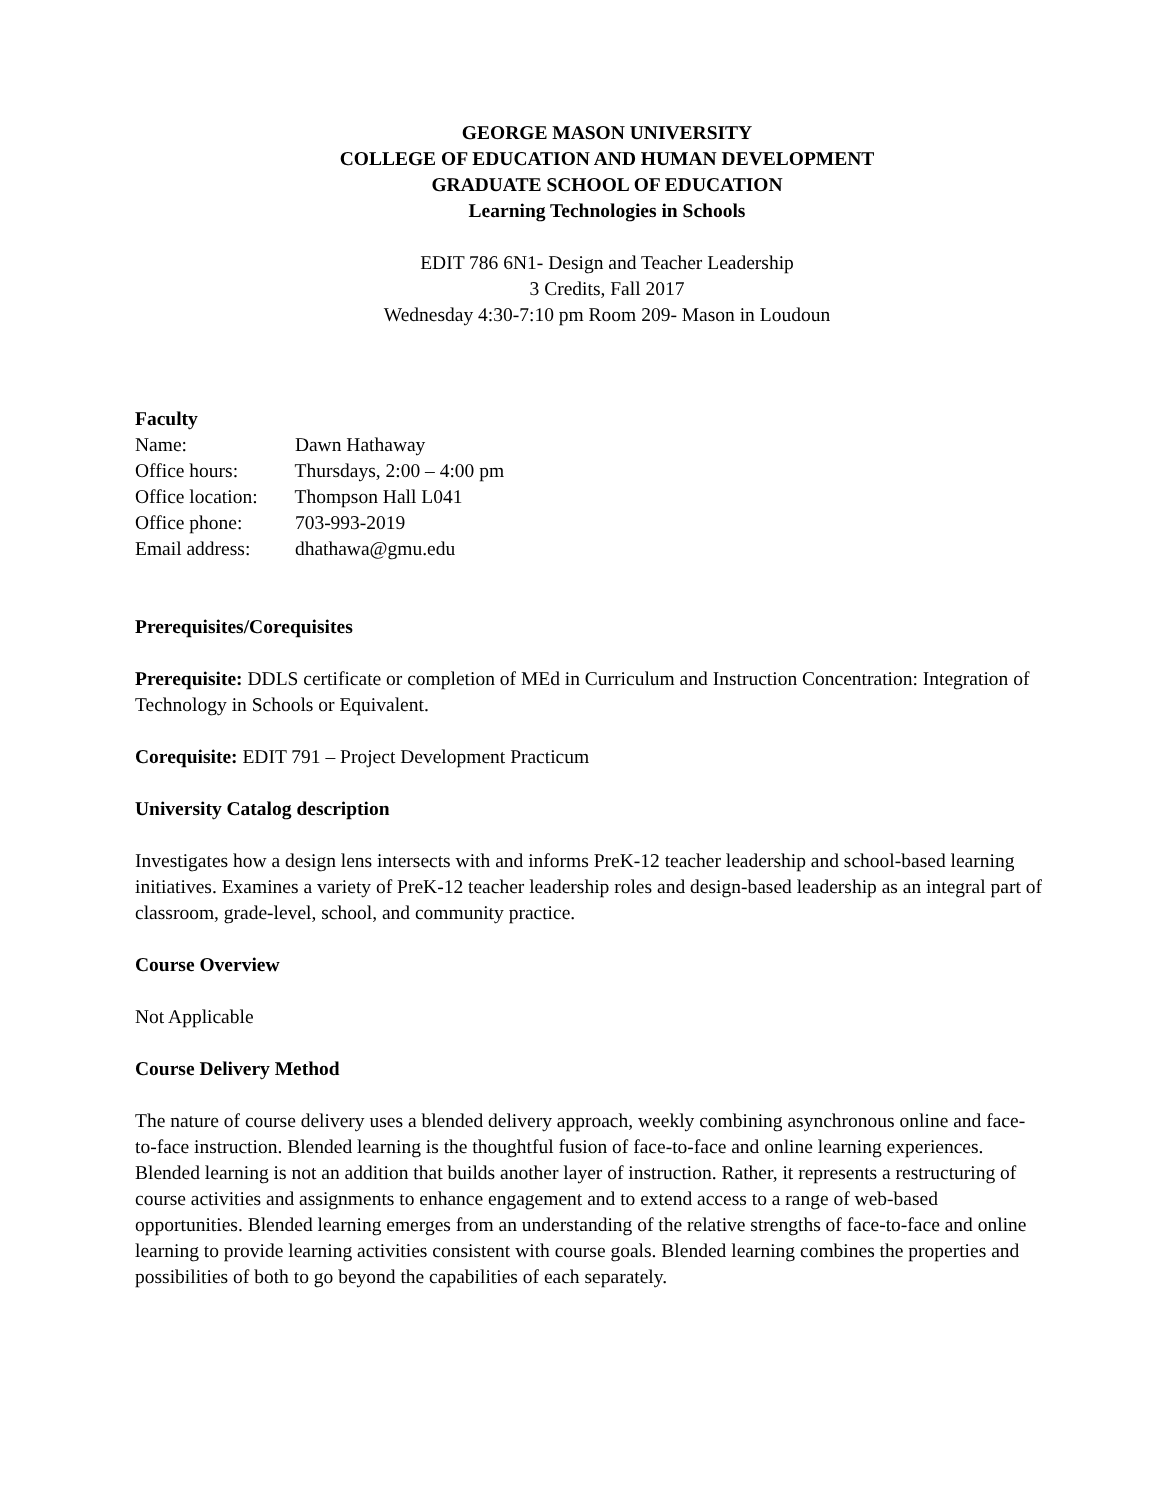GEORGE MASON UNIVERSITY
COLLEGE OF EDUCATION AND HUMAN DEVELOPMENT
GRADUATE SCHOOL OF EDUCATION
Learning Technologies in Schools
EDIT 786 6N1- Design and Teacher Leadership
3 Credits, Fall 2017
Wednesday 4:30-7:10 pm Room 209- Mason in Loudoun
Faculty
Name: Dawn Hathaway
Office hours: Thursdays, 2:00 – 4:00 pm
Office location: Thompson Hall L041
Office phone: 703-993-2019
Email address: dhathawa@gmu.edu
Prerequisites/Corequisites
Prerequisite: DDLS certificate or completion of MEd in Curriculum and Instruction Concentration: Integration of Technology in Schools or Equivalent.
Corequisite: EDIT 791 – Project Development Practicum
University Catalog description
Investigates how a design lens intersects with and informs PreK-12 teacher leadership and school-based learning initiatives. Examines a variety of PreK-12 teacher leadership roles and design-based leadership as an integral part of classroom, grade-level, school, and community practice.
Course Overview
Not Applicable
Course Delivery Method
The nature of course delivery uses a blended delivery approach, weekly combining asynchronous online and face-to-face instruction. Blended learning is the thoughtful fusion of face-to-face and online learning experiences. Blended learning is not an addition that builds another layer of instruction. Rather, it represents a restructuring of course activities and assignments to enhance engagement and to extend access to a range of web-based opportunities. Blended learning emerges from an understanding of the relative strengths of face-to-face and online learning to provide learning activities consistent with course goals. Blended learning combines the properties and possibilities of both to go beyond the capabilities of each separately.